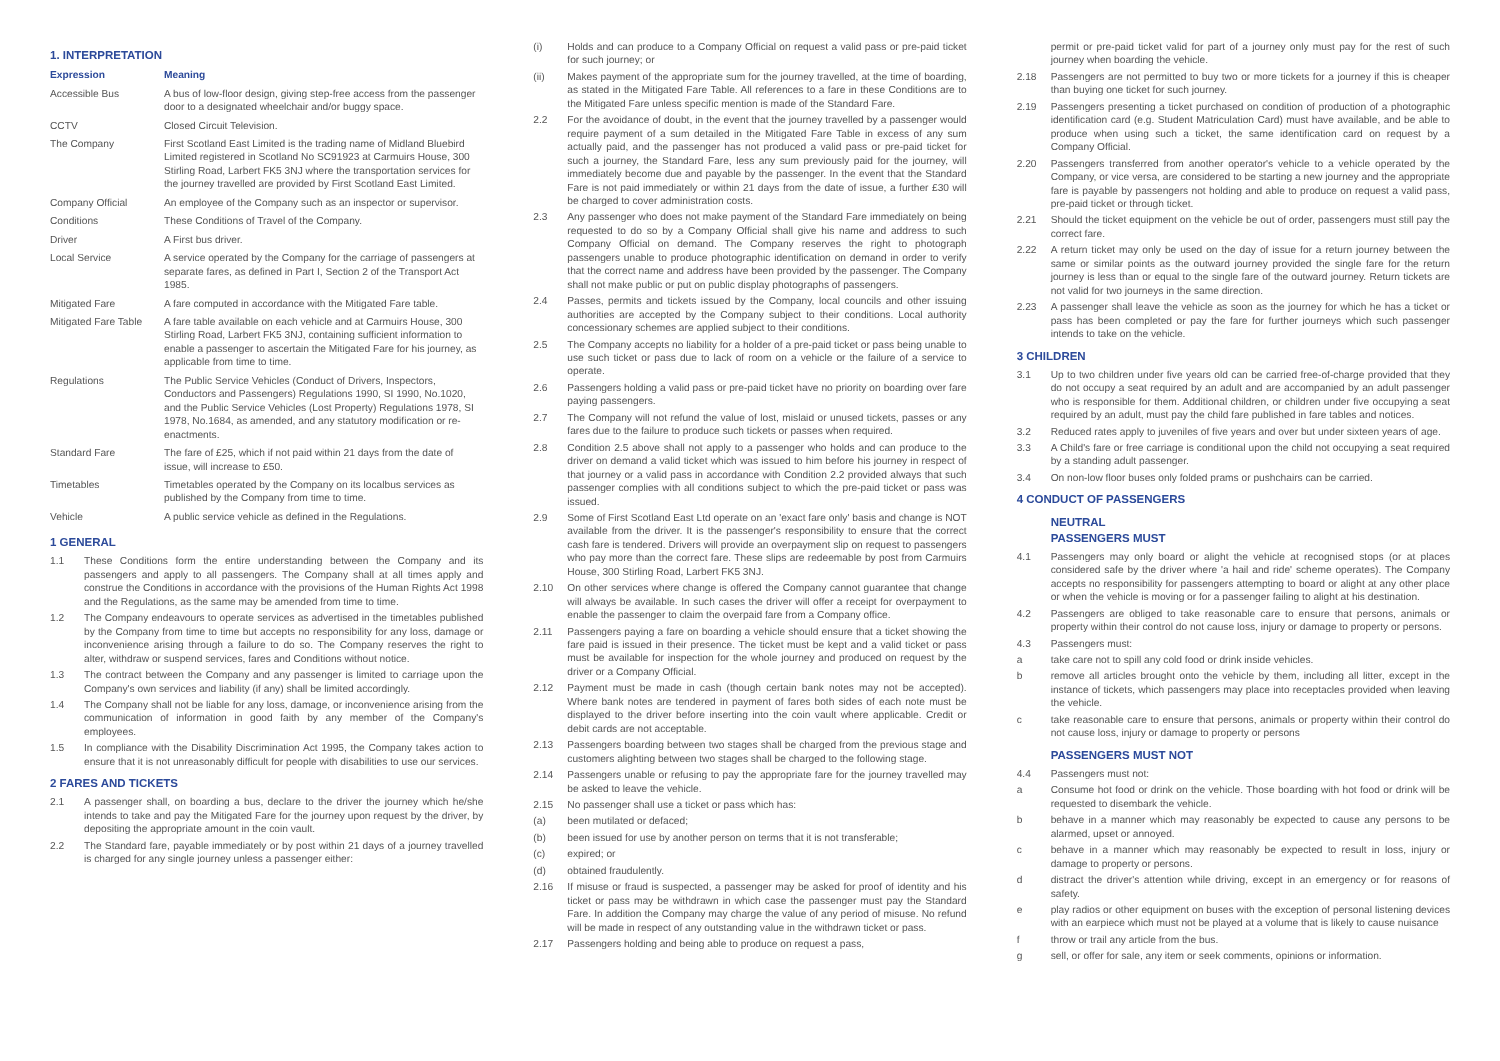1. INTERPRETATION
| Expression | Meaning |
| --- | --- |
| Accessible Bus | A bus of low-floor design, giving step-free access from the passenger door to a designated wheelchair and/or buggy space. |
| CCTV | Closed Circuit Television. |
| The Company | First Scotland East Limited is the trading name of Midland Bluebird Limited registered in Scotland No SC91923 at Carmuirs House, 300 Stirling Road, Larbert FK5 3NJ where the transportation services for the journey travelled are provided by First Scotland East Limited. |
| Company Official | An employee of the Company such as an inspector or supervisor. |
| Conditions | These Conditions of Travel of the Company. |
| Driver | A First bus driver. |
| Local Service | A service operated by the Company for the carriage of passengers at separate fares, as defined in Part I, Section 2 of the Transport Act 1985. |
| Mitigated Fare | A fare computed in accordance with the Mitigated Fare table. |
| Mitigated Fare Table | A fare table available on each vehicle and at Carmuirs House, 300 Stirling Road, Larbert FK5 3NJ, containing sufficient information to enable a passenger to ascertain the Mitigated Fare for his journey, as applicable from time to time. |
| Regulations | The Public Service Vehicles (Conduct of Drivers, Inspectors, Conductors and Passengers) Regulations 1990, SI 1990, No.1020, and the Public Service Vehicles (Lost Property) Regulations 1978, SI 1978, No.1684, as amended, and any statutory modification or re-enactments. |
| Standard Fare | The fare of £25, which if not paid within 21 days from the date of issue, will increase to £50. |
| Timetables | Timetables operated by the Company on its localbus services as published by the Company from time to time. |
| Vehicle | A public service vehicle as defined in the Regulations. |
1 GENERAL
1.1 These Conditions form the entire understanding between the Company and its passengers and apply to all passengers. The Company shall at all times apply and construe the Conditions in accordance with the provisions of the Human Rights Act 1998 and the Regulations, as the same may be amended from time to time.
1.2 The Company endeavours to operate services as advertised in the timetables published by the Company from time to time but accepts no responsibility for any loss, damage or inconvenience arising through a failure to do so. The Company reserves the right to alter, withdraw or suspend services, fares and Conditions without notice.
1.3 The contract between the Company and any passenger is limited to carriage upon the Company's own services and liability (if any) shall be limited accordingly.
1.4 The Company shall not be liable for any loss, damage, or inconvenience arising from the communication of information in good faith by any member of the Company's employees.
1.5 In compliance with the Disability Discrimination Act 1995, the Company takes action to ensure that it is not unreasonably difficult for people with disabilities to use our services.
2 FARES AND TICKETS
2.1 A passenger shall, on boarding a bus, declare to the driver the journey which he/she intends to take and pay the Mitigated Fare for the journey upon request by the driver, by depositing the appropriate amount in the coin vault.
2.2 The Standard fare, payable immediately or by post within 21 days of a journey travelled is charged for any single journey unless a passenger either:
(i) Holds and can produce to a Company Official on request a valid pass or pre-paid ticket for such journey; or
(ii) Makes payment of the appropriate sum for the journey travelled, at the time of boarding, as stated in the Mitigated Fare Table. All references to a fare in these Conditions are to the Mitigated Fare unless specific mention is made of the Standard Fare.
2.2 For the avoidance of doubt, in the event that the journey travelled by a passenger would require payment of a sum detailed in the Mitigated Fare Table in excess of any sum actually paid, and the passenger has not produced a valid pass or pre-paid ticket for such a journey, the Standard Fare, less any sum previously paid for the journey, will immediately become due and payable by the passenger. In the event that the Standard Fare is not paid immediately or within 21 days from the date of issue, a further £30 will be charged to cover administration costs.
2.3 Any passenger who does not make payment of the Standard Fare immediately on being requested to do so by a Company Official shall give his name and address to such Company Official on demand. The Company reserves the right to photograph passengers unable to produce photographic identification on demand in order to verify that the correct name and address have been provided by the passenger. The Company shall not make public or put on public display photographs of passengers.
2.4 Passes, permits and tickets issued by the Company, local councils and other issuing authorities are accepted by the Company subject to their conditions. Local authority concessionary schemes are applied subject to their conditions.
2.5 The Company accepts no liability for a holder of a pre-paid ticket or pass being unable to use such ticket or pass due to lack of room on a vehicle or the failure of a service to operate.
2.6 Passengers holding a valid pass or pre-paid ticket have no priority on boarding over fare paying passengers.
2.7 The Company will not refund the value of lost, mislaid or unused tickets, passes or any fares due to the failure to produce such tickets or passes when required.
2.8 Condition 2.5 above shall not apply to a passenger who holds and can produce to the driver on demand a valid ticket which was issued to him before his journey in respect of that journey or a valid pass in accordance with Condition 2.2 provided always that such passenger complies with all conditions subject to which the pre-paid ticket or pass was issued.
2.9 Some of First Scotland East Ltd operate on an 'exact fare only' basis and change is NOT available from the driver. It is the passenger's responsibility to ensure that the correct cash fare is tendered. Drivers will provide an overpayment slip on request to passengers who pay more than the correct fare. These slips are redeemable by post from Carmuirs House, 300 Stirling Road, Larbert FK5 3NJ.
2.10 On other services where change is offered the Company cannot guarantee that change will always be available. In such cases the driver will offer a receipt for overpayment to enable the passenger to claim the overpaid fare from a Company office.
2.11 Passengers paying a fare on boarding a vehicle should ensure that a ticket showing the fare paid is issued in their presence. The ticket must be kept and a valid ticket or pass must be available for inspection for the whole journey and produced on request by the driver or a Company Official.
2.12 Payment must be made in cash (though certain bank notes may not be accepted). Where bank notes are tendered in payment of fares both sides of each note must be displayed to the driver before inserting into the coin vault where applicable. Credit or debit cards are not acceptable.
2.13 Passengers boarding between two stages shall be charged from the previous stage and customers alighting between two stages shall be charged to the following stage.
2.14 Passengers unable or refusing to pay the appropriate fare for the journey travelled may be asked to leave the vehicle.
2.15 No passenger shall use a ticket or pass which has:
(a) been mutilated or defaced;
(b) been issued for use by another person on terms that it is not transferable;
(c) expired; or
(d) obtained fraudulently.
2.16 If misuse or fraud is suspected, a passenger may be asked for proof of identity and his ticket or pass may be withdrawn in which case the passenger must pay the Standard Fare. In addition the Company may charge the value of any period of misuse. No refund will be made in respect of any outstanding value in the withdrawn ticket or pass.
2.17 Passengers holding and being able to produce on request a pass,
permit or pre-paid ticket valid for part of a journey only must pay for the rest of such journey when boarding the vehicle.
2.18 Passengers are not permitted to buy two or more tickets for a journey if this is cheaper than buying one ticket for such journey.
2.19 Passengers presenting a ticket purchased on condition of production of a photographic identification card (e.g. Student Matriculation Card) must have available, and be able to produce when using such a ticket, the same identification card on request by a Company Official.
2.20 Passengers transferred from another operator's vehicle to a vehicle operated by the Company, or vice versa, are considered to be starting a new journey and the appropriate fare is payable by passengers not holding and able to produce on request a valid pass, pre-paid ticket or through ticket.
2.21 Should the ticket equipment on the vehicle be out of order, passengers must still pay the correct fare.
2.22 A return ticket may only be used on the day of issue for a return journey between the same or similar points as the outward journey provided the single fare for the return journey is less than or equal to the single fare of the outward journey. Return tickets are not valid for two journeys in the same direction.
2.23 A passenger shall leave the vehicle as soon as the journey for which he has a ticket or pass has been completed or pay the fare for further journeys which such passenger intends to take on the vehicle.
3 CHILDREN
3.1 Up to two children under five years old can be carried free-of-charge provided that they do not occupy a seat required by an adult and are accompanied by an adult passenger who is responsible for them. Additional children, or children under five occupying a seat required by an adult, must pay the child fare published in fare tables and notices.
3.2 Reduced rates apply to juveniles of five years and over but under sixteen years of age.
3.3 A Child's fare or free carriage is conditional upon the child not occupying a seat required by a standing adult passenger.
3.4 On non-low floor buses only folded prams or pushchairs can be carried.
4 CONDUCT OF PASSENGERS
NEUTRAL
PASSENGERS MUST
4.1 Passengers may only board or alight the vehicle at recognised stops (or at places considered safe by the driver where 'a hail and ride' scheme operates). The Company accepts no responsibility for passengers attempting to board or alight at any other place or when the vehicle is moving or for a passenger failing to alight at his destination.
4.2 Passengers are obliged to take reasonable care to ensure that persons, animals or property within their control do not cause loss, injury or damage to property or persons.
4.3 Passengers must:
a take care not to spill any cold food or drink inside vehicles.
b remove all articles brought onto the vehicle by them, including all litter, except in the instance of tickets, which passengers may place into receptacles provided when leaving the vehicle.
c take reasonable care to ensure that persons, animals or property within their control do not cause loss, injury or damage to property or persons
PASSENGERS MUST NOT
4.4 Passengers must not:
a Consume hot food or drink on the vehicle. Those boarding with hot food or drink will be requested to disembark the vehicle.
b behave in a manner which may reasonably be expected to cause any persons to be alarmed, upset or annoyed.
c behave in a manner which may reasonably be expected to result in loss, injury or damage to property or persons.
d distract the driver's attention while driving, except in an emergency or for reasons of safety.
e play radios or other equipment on buses with the exception of personal listening devices with an earpiece which must not be played at a volume that is likely to cause nuisance
f throw or trail any article from the bus.
g sell, or offer for sale, any item or seek comments, opinions or information.